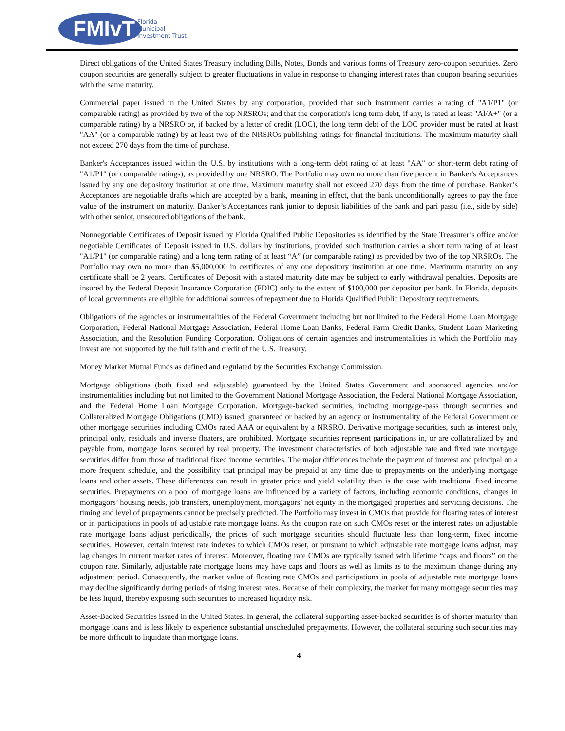FMIvT
Florida
Municipal
Investment Trust
Direct obligations of the United States Treasury including Bills, Notes, Bonds and various forms of Treasury zero-coupon securities. Zero coupon securities are generally subject to greater fluctuations in value in response to changing interest rates than coupon bearing securities with the same maturity.
Commercial paper issued in the United States by any corporation, provided that such instrument carries a rating of "A1/P1" (or comparable rating) as provided by two of the top NRSROs; and that the corporation's long term debt, if any, is rated at least "Al/A+" (or a comparable rating) by a NRSRO or, if backed by a letter of credit (LOC), the long term debt of the LOC provider must be rated at least "AA" (or a comparable rating) by at least two of the NRSROs publishing ratings for financial institutions. The maximum maturity shall not exceed 270 days from the time of purchase.
Banker's Acceptances issued within the U.S. by institutions with a long-term debt rating of at least "AA" or short-term debt rating of "A1/P1" (or comparable ratings), as provided by one NRSRO. The Portfolio may own no more than five percent in Banker's Acceptances issued by any one depository institution at one time. Maximum maturity shall not exceed 270 days from the time of purchase. Banker’s Acceptances are negotiable drafts which are accepted by a bank, meaning in effect, that the bank unconditionally agrees to pay the face value of the instrument on maturity. Banker’s Acceptances rank junior to deposit liabilities of the bank and pari passu (i.e., side by side) with other senior, unsecured obligations of the bank.
Nonnegotiable Certificates of Deposit issued by Florida Qualified Public Depositories as identified by the State Treasurer’s office and/or negotiable Certificates of Deposit issued in U.S. dollars by institutions, provided such institution carries a short term rating of at least "A1/P1" (or comparable rating) and a long term rating of at least “A” (or comparable rating) as provided by two of the top NRSROs. The Portfolio may own no more than $5,000,000 in certificates of any one depository institution at one time. Maximum maturity on any certificate shall be 2 years. Certificates of Deposit with a stated maturity date may be subject to early withdrawal penalties. Deposits are insured by the Federal Deposit Insurance Corporation (FDIC) only to the extent of $100,000 per depositor per bank. In Florida, deposits of local governments are eligible for additional sources of repayment due to Florida Qualified Public Depository requirements.
Obligations of the agencies or instrumentalities of the Federal Government including but not limited to the Federal Home Loan Mortgage Corporation, Federal National Mortgage Association, Federal Home Loan Banks, Federal Farm Credit Banks, Student Loan Marketing Association, and the Resolution Funding Corporation. Obligations of certain agencies and instrumentalities in which the Portfolio may invest are not supported by the full faith and credit of the U.S. Treasury.
Money Market Mutual Funds as defined and regulated by the Securities Exchange Commission.
Mortgage obligations (both fixed and adjustable) guaranteed by the United States Government and sponsored agencies and/or instrumentalities including but not limited to the Government National Mortgage Association, the Federal National Mortgage Association, and the Federal Home Loan Mortgage Corporation. Mortgage-backed securities, including mortgage-pass through securities and Collateralized Mortgage Obligations (CMO) issued, guaranteed or backed by an agency or instrumentality of the Federal Government or other mortgage securities including CMOs rated AAA or equivalent by a NRSRO. Derivative mortgage securities, such as interest only, principal only, residuals and inverse floaters, are prohibited. Mortgage securities represent participations in, or are collateralized by and payable from, mortgage loans secured by real property. The investment characteristics of both adjustable rate and fixed rate mortgage securities differ from those of traditional fixed income securities. The major differences include the payment of interest and principal on a more frequent schedule, and the possibility that principal may be prepaid at any time due to prepayments on the underlying mortgage loans and other assets. These differences can result in greater price and yield volatility than is the case with traditional fixed income securities. Prepayments on a pool of mortgage loans are influenced by a variety of factors, including economic conditions, changes in mortgagors’ housing needs, job transfers, unemployment, mortgagors’ net equity in the mortgaged properties and servicing decisions. The timing and level of prepayments cannot be precisely predicted. The Portfolio may invest in CMOs that provide for floating rates of interest or in participations in pools of adjustable rate mortgage loans. As the coupon rate on such CMOs reset or the interest rates on adjustable rate mortgage loans adjust periodically, the prices of such mortgage securities should fluctuate less than long-term, fixed income securities. However, certain interest rate indexes to which CMOs reset, or pursuant to which adjustable rate mortgage loans adjust, may lag changes in current market rates of interest. Moreover, floating rate CMOs are typically issued with lifetime “caps and floors” on the coupon rate. Similarly, adjustable rate mortgage loans may have caps and floors as well as limits as to the maximum change during any adjustment period. Consequently, the market value of floating rate CMOs and participations in pools of adjustable rate mortgage loans may decline significantly during periods of rising interest rates. Because of their complexity, the market for many mortgage securities may be less liquid, thereby exposing such securities to increased liquidity risk.
Asset-Backed Securities issued in the United States. In general, the collateral supporting asset-backed securities is of shorter maturity than mortgage loans and is less likely to experience substantial unscheduled prepayments. However, the collateral securing such securities may be more difficult to liquidate than mortgage loans.
4